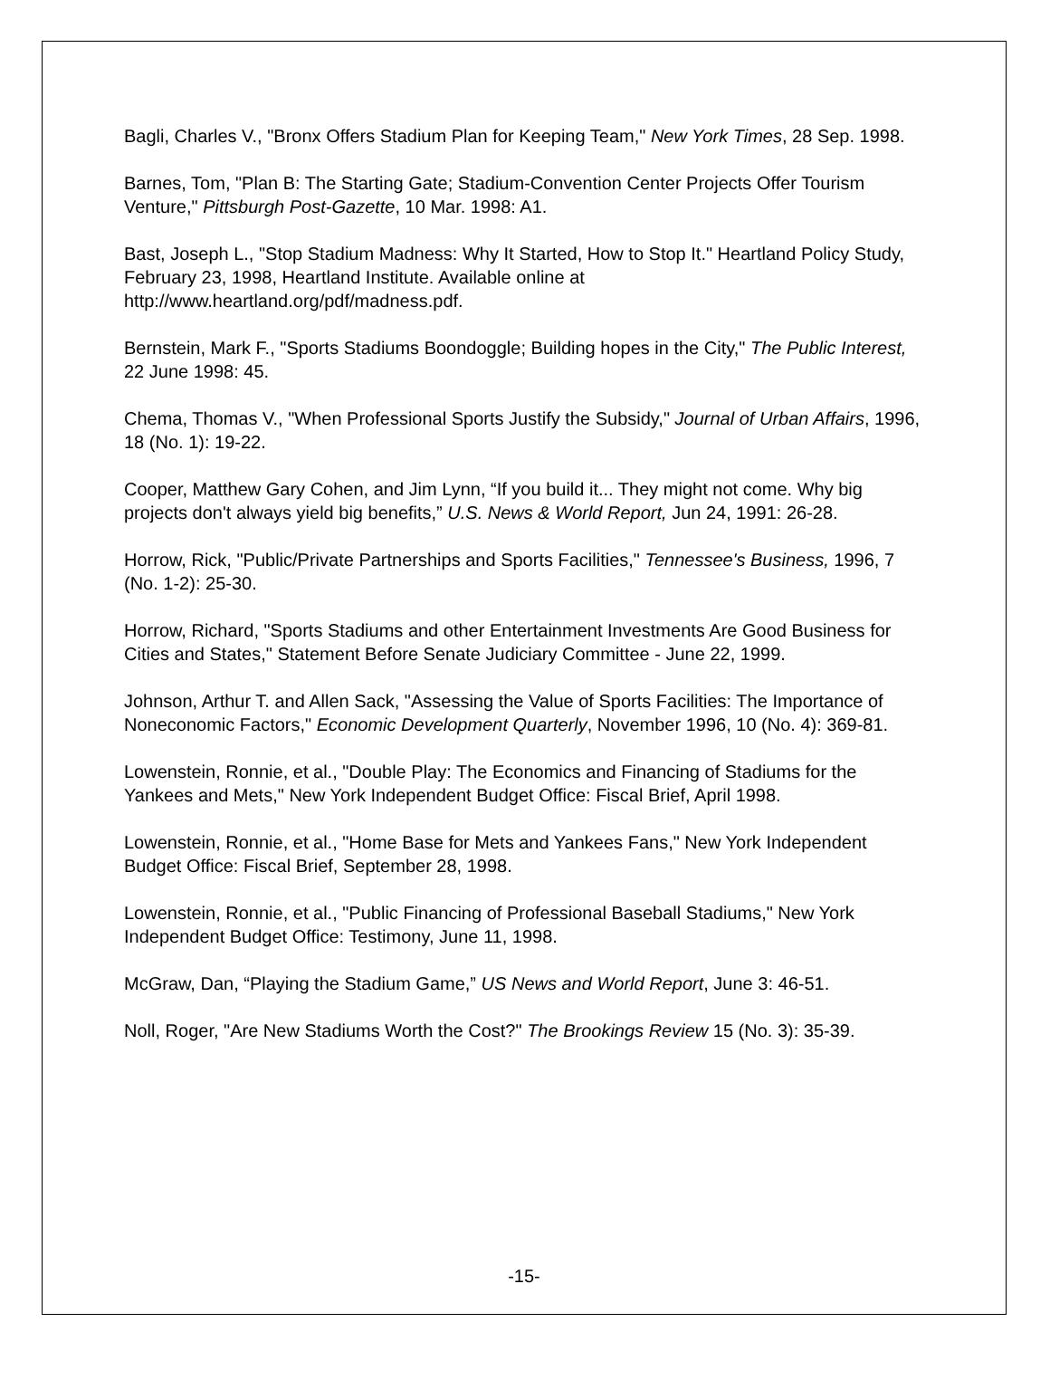Bagli, Charles V., "Bronx Offers Stadium Plan for Keeping Team," New York Times, 28 Sep. 1998.
Barnes, Tom, "Plan B: The Starting Gate; Stadium-Convention Center Projects Offer Tourism Venture," Pittsburgh Post-Gazette, 10 Mar. 1998: A1.
Bast, Joseph L., "Stop Stadium Madness: Why It Started, How to Stop It." Heartland Policy Study, February 23, 1998, Heartland Institute. Available online at http://www.heartland.org/pdf/madness.pdf.
Bernstein, Mark F., "Sports Stadiums Boondoggle; Building hopes in the City," The Public Interest, 22 June 1998: 45.
Chema, Thomas V., "When Professional Sports Justify the Subsidy," Journal of Urban Affairs, 1996, 18 (No. 1): 19-22.
Cooper, Matthew Gary Cohen, and Jim Lynn, “If you build it... They might not come. Why big projects don't always yield big benefits,” U.S. News & World Report, Jun 24, 1991: 26-28.
Horrow, Rick, "Public/Private Partnerships and Sports Facilities," Tennessee's Business, 1996, 7 (No. 1-2): 25-30.
Horrow, Richard, "Sports Stadiums and other Entertainment Investments Are Good Business for Cities and States," Statement Before Senate Judiciary Committee - June 22, 1999.
Johnson, Arthur T. and Allen Sack, "Assessing the Value of Sports Facilities: The Importance of Noneconomic Factors," Economic Development Quarterly, November 1996, 10 (No. 4): 369-81.
Lowenstein, Ronnie, et al., "Double Play: The Economics and Financing of Stadiums for the Yankees and Mets," New York Independent Budget Office: Fiscal Brief, April 1998.
Lowenstein, Ronnie, et al., "Home Base for Mets and Yankees Fans," New York Independent Budget Office: Fiscal Brief, September 28, 1998.
Lowenstein, Ronnie, et al., "Public Financing of Professional Baseball Stadiums," New York Independent Budget Office: Testimony, June 11, 1998.
McGraw, Dan, “Playing the Stadium Game,” US News and World Report, June 3: 46-51.
Noll, Roger, "Are New Stadiums Worth the Cost?" The Brookings Review 15 (No. 3): 35-39.
-15-